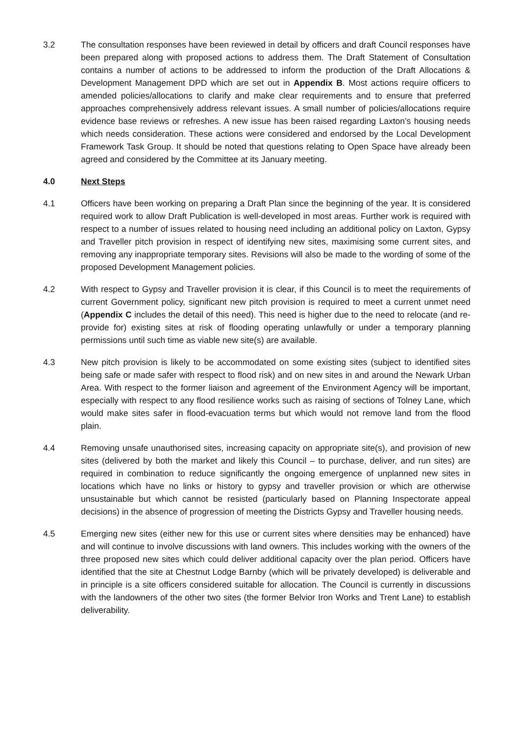3.2 The consultation responses have been reviewed in detail by officers and draft Council responses have been prepared along with proposed actions to address them. The Draft Statement of Consultation contains a number of actions to be addressed to inform the production of the Draft Allocations & Development Management DPD which are set out in Appendix B. Most actions require officers to amended policies/allocations to clarify and make clear requirements and to ensure that preferred approaches comprehensively address relevant issues. A small number of policies/allocations require evidence base reviews or refreshes. A new issue has been raised regarding Laxton’s housing needs which needs consideration. These actions were considered and endorsed by the Local Development Framework Task Group. It should be noted that questions relating to Open Space have already been agreed and considered by the Committee at its January meeting.
4.0 Next Steps
4.1 Officers have been working on preparing a Draft Plan since the beginning of the year. It is considered required work to allow Draft Publication is well-developed in most areas. Further work is required with respect to a number of issues related to housing need including an additional policy on Laxton, Gypsy and Traveller pitch provision in respect of identifying new sites, maximising some current sites, and removing any inappropriate temporary sites. Revisions will also be made to the wording of some of the proposed Development Management policies.
4.2 With respect to Gypsy and Traveller provision it is clear, if this Council is to meet the requirements of current Government policy, significant new pitch provision is required to meet a current unmet need (Appendix C includes the detail of this need). This need is higher due to the need to relocate (and re-provide for) existing sites at risk of flooding operating unlawfully or under a temporary planning permissions until such time as viable new site(s) are available.
4.3 New pitch provision is likely to be accommodated on some existing sites (subject to identified sites being safe or made safer with respect to flood risk) and on new sites in and around the Newark Urban Area. With respect to the former liaison and agreement of the Environment Agency will be important, especially with respect to any flood resilience works such as raising of sections of Tolney Lane, which would make sites safer in flood-evacuation terms but which would not remove land from the flood plain.
4.4 Removing unsafe unauthorised sites, increasing capacity on appropriate site(s), and provision of new sites (delivered by both the market and likely this Council – to purchase, deliver, and run sites) are required in combination to reduce significantly the ongoing emergence of unplanned new sites in locations which have no links or history to gypsy and traveller provision or which are otherwise unsustainable but which cannot be resisted (particularly based on Planning Inspectorate appeal decisions) in the absence of progression of meeting the Districts Gypsy and Traveller housing needs.
4.5 Emerging new sites (either new for this use or current sites where densities may be enhanced) have and will continue to involve discussions with land owners. This includes working with the owners of the three proposed new sites which could deliver additional capacity over the plan period. Officers have identified that the site at Chestnut Lodge Barnby (which will be privately developed) is deliverable and in principle is a site officers considered suitable for allocation. The Council is currently in discussions with the landowners of the other two sites (the former Belvior Iron Works and Trent Lane) to establish deliverability.